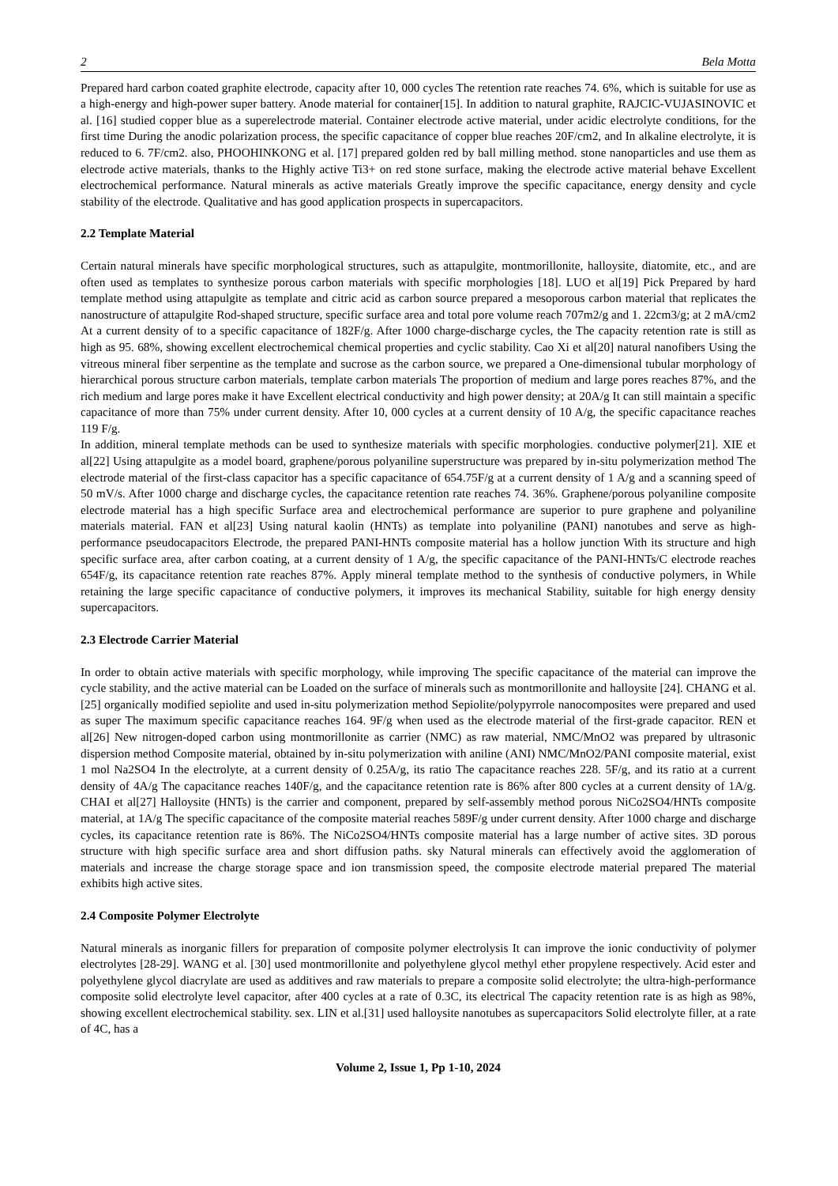2 Bela Motta
Prepared hard carbon coated graphite electrode, capacity after 10, 000 cycles The retention rate reaches 74. 6%, which is suitable for use as a high-energy and high-power super battery. Anode material for container[15]. In addition to natural graphite, RAJCIC-VUJASINOVIC et al. [16] studied copper blue as a superelectrode material. Container electrode active material, under acidic electrolyte conditions, for the first time During the anodic polarization process, the specific capacitance of copper blue reaches 20F/cm2, and In alkaline electrolyte, it is reduced to 6. 7F/cm2. also, PHOOHINKONG et al. [17] prepared golden red by ball milling method. stone nanoparticles and use them as electrode active materials, thanks to the Highly active Ti3+ on red stone surface, making the electrode active material behave Excellent electrochemical performance. Natural minerals as active materials Greatly improve the specific capacitance, energy density and cycle stability of the electrode. Qualitative and has good application prospects in supercapacitors.
2.2 Template Material
Certain natural minerals have specific morphological structures, such as attapulgite, montmorillonite, halloysite, diatomite, etc., and are often used as templates to synthesize porous carbon materials with specific morphologies [18]. LUO et al[19] Pick Prepared by hard template method using attapulgite as template and citric acid as carbon source prepared a mesoporous carbon material that replicates the nanostructure of attapulgite Rod-shaped structure, specific surface area and total pore volume reach 707m2/g and 1. 22cm3/g; at 2 mA/cm2 At a current density of to a specific capacitance of 182F/g. After 1000 charge-discharge cycles, the The capacity retention rate is still as high as 95. 68%, showing excellent electrochemical chemical properties and cyclic stability. Cao Xi et al[20] natural nanofibers Using the vitreous mineral fiber serpentine as the template and sucrose as the carbon source, we prepared a One-dimensional tubular morphology of hierarchical porous structure carbon materials, template carbon materials The proportion of medium and large pores reaches 87%, and the rich medium and large pores make it have Excellent electrical conductivity and high power density; at 20A/g It can still maintain a specific capacitance of more than 75% under current density. After 10, 000 cycles at a current density of 10 A/g, the specific capacitance reaches 119 F/g.
In addition, mineral template methods can be used to synthesize materials with specific morphologies. conductive polymer[21]. XIE et al[22] Using attapulgite as a model board, graphene/porous polyaniline superstructure was prepared by in-situ polymerization method The electrode material of the first-class capacitor has a specific capacitance of 654.75F/g at a current density of 1 A/g and a scanning speed of 50 mV/s. After 1000 charge and discharge cycles, the capacitance retention rate reaches 74. 36%. Graphene/porous polyaniline composite electrode material has a high specific Surface area and electrochemical performance are superior to pure graphene and polyaniline materials material. FAN et al[23] Using natural kaolin (HNTs) as template into polyaniline (PANI) nanotubes and serve as high-performance pseudocapacitors Electrode, the prepared PANI-HNTs composite material has a hollow junction With its structure and high specific surface area, after carbon coating, at a current density of 1 A/g, the specific capacitance of the PANI-HNTs/C electrode reaches 654F/g, its capacitance retention rate reaches 87%. Apply mineral template method to the synthesis of conductive polymers, in While retaining the large specific capacitance of conductive polymers, it improves its mechanical Stability, suitable for high energy density supercapacitors.
2.3 Electrode Carrier Material
In order to obtain active materials with specific morphology, while improving The specific capacitance of the material can improve the cycle stability, and the active material can be Loaded on the surface of minerals such as montmorillonite and halloysite [24]. CHANG et al.[25] organically modified sepiolite and used in-situ polymerization method Sepiolite/polypyrrole nanocomposites were prepared and used as super The maximum specific capacitance reaches 164. 9F/g when used as the electrode material of the first-grade capacitor. REN et al[26] New nitrogen-doped carbon using montmorillonite as carrier (NMC) as raw material, NMC/MnO2 was prepared by ultrasonic dispersion method Composite material, obtained by in-situ polymerization with aniline (ANI) NMC/MnO2/PANI composite material, exist 1 mol Na2SO4 In the electrolyte, at a current density of 0.25A/g, its ratio The capacitance reaches 228. 5F/g, and its ratio at a current density of 4A/g The capacitance reaches 140F/g, and the capacitance retention rate is 86% after 800 cycles at a current density of 1A/g. CHAI et al[27] Halloysite (HNTs) is the carrier and component, prepared by self-assembly method porous NiCo2SO4/HNTs composite material, at 1A/g The specific capacitance of the composite material reaches 589F/g under current density. After 1000 charge and discharge cycles, its capacitance retention rate is 86%. The NiCo2SO4/HNTs composite material has a large number of active sites. 3D porous structure with high specific surface area and short diffusion paths. sky Natural minerals can effectively avoid the agglomeration of materials and increase the charge storage space and ion transmission speed, the composite electrode material prepared The material exhibits high active sites.
2.4 Composite Polymer Electrolyte
Natural minerals as inorganic fillers for preparation of composite polymer electrolysis It can improve the ionic conductivity of polymer electrolytes [28-29]. WANG et al. [30] used montmorillonite and polyethylene glycol methyl ether propylene respectively. Acid ester and polyethylene glycol diacrylate are used as additives and raw materials to prepare a composite solid electrolyte; the ultra-high-performance composite solid electrolyte level capacitor, after 400 cycles at a rate of 0.3C, its electrical The capacity retention rate is as high as 98%, showing excellent electrochemical stability. sex. LIN et al.[31] used halloysite nanotubes as supercapacitors Solid electrolyte filler, at a rate of 4C, has a
Volume 2, Issue 1, Pp 1-10, 2024